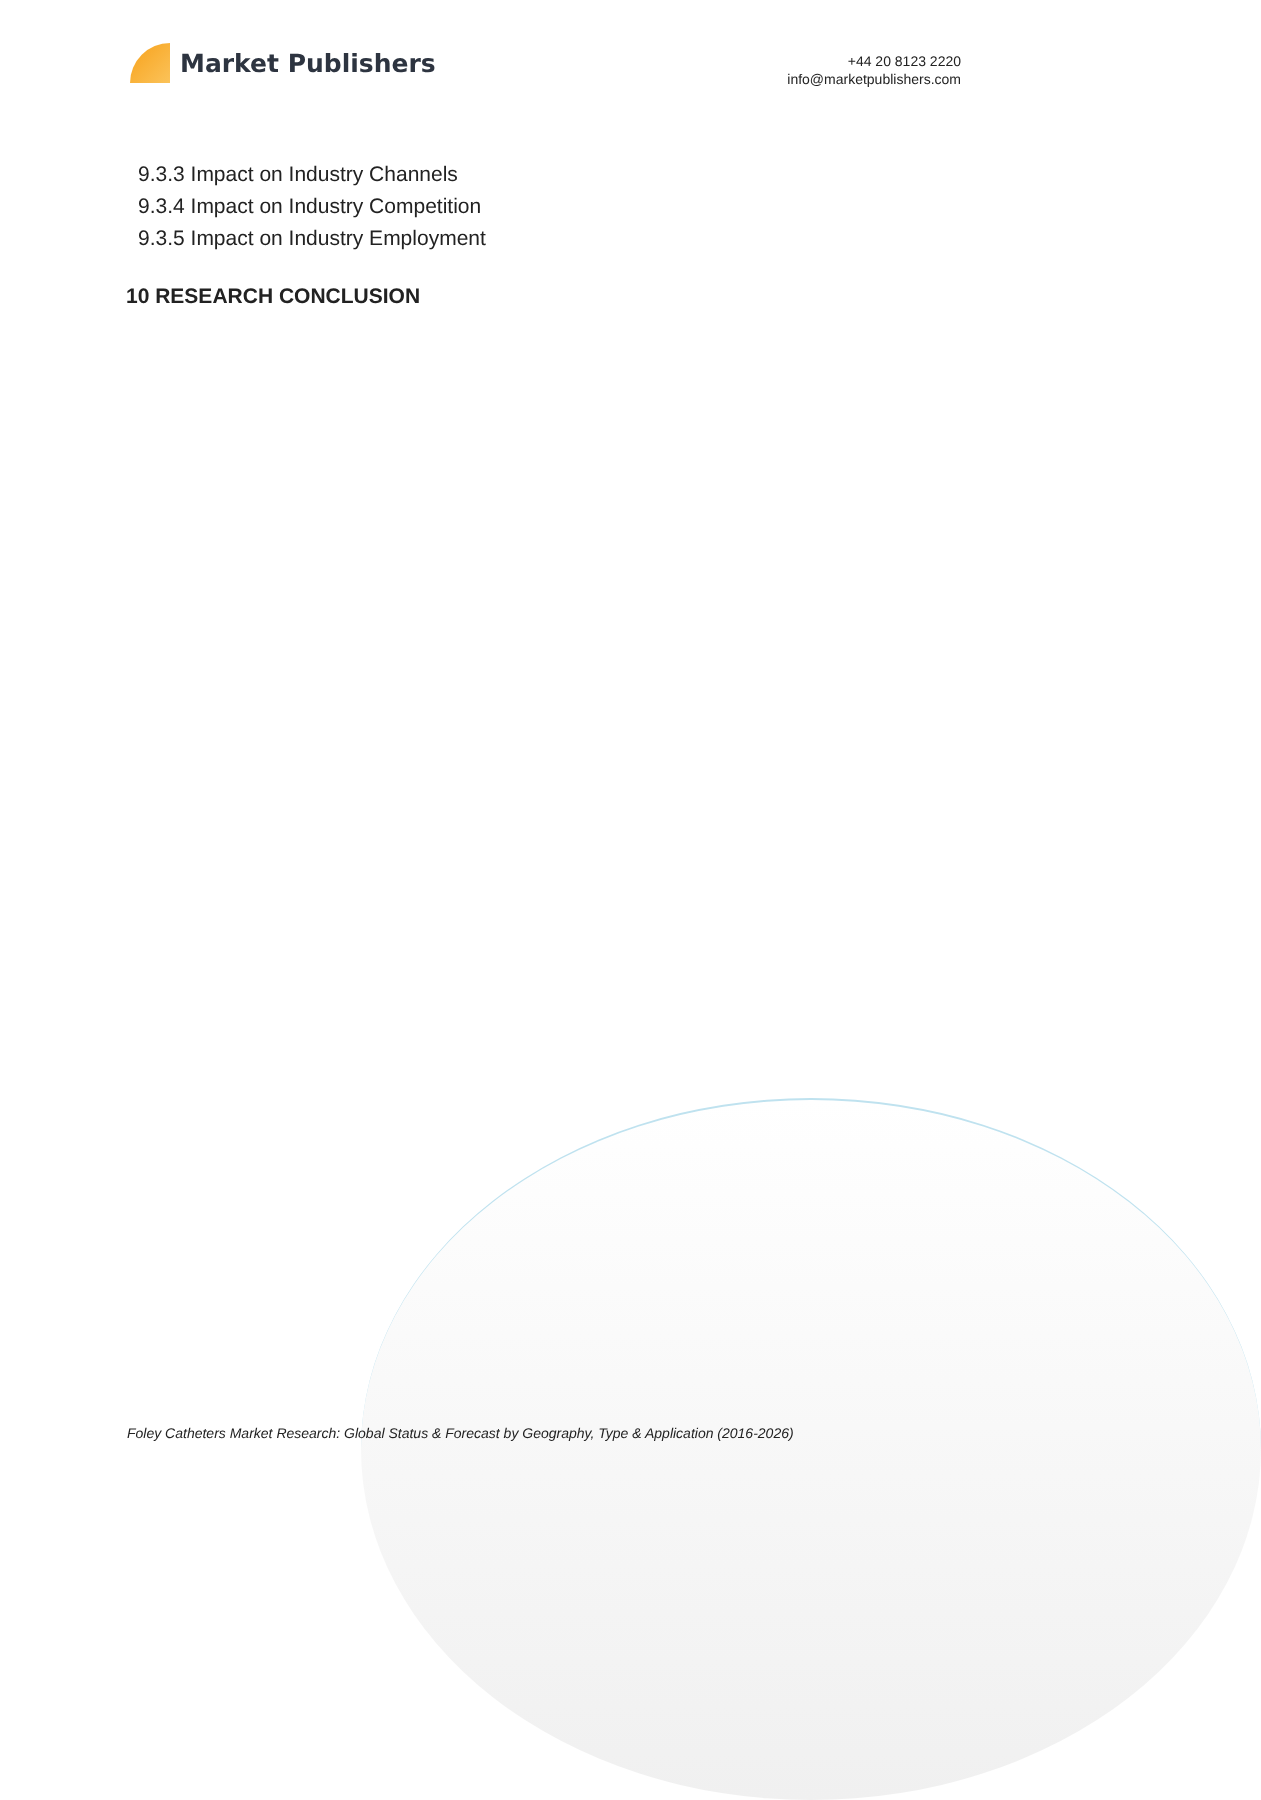Market Publishers
+44 20 8123 2220
info@marketpublishers.com
9.3.3 Impact on Industry Channels
9.3.4 Impact on Industry Competition
9.3.5 Impact on Industry Employment
10 RESEARCH CONCLUSION
Foley Catheters Market Research: Global Status & Forecast by Geography, Type & Application (2016-2026)